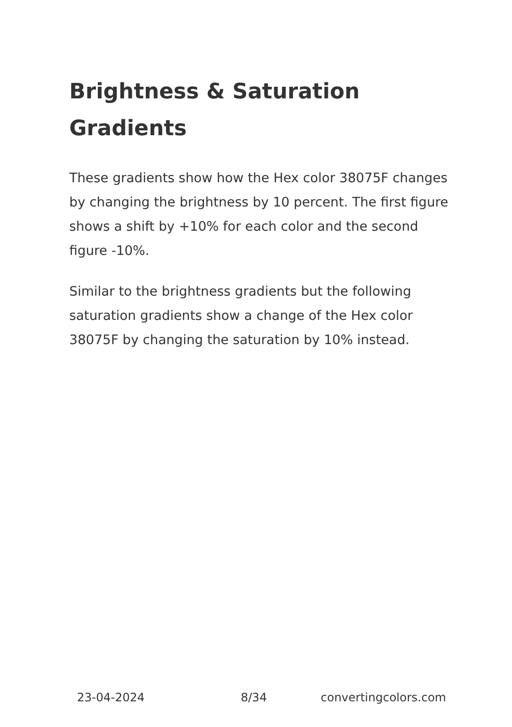Brightness & Saturation Gradients
These gradients show how the Hex color 38075F changes by changing the brightness by 10 percent. The first figure shows a shift by +10% for each color and the second figure -10%.
Similar to the brightness gradients but the following saturation gradients show a change of the Hex color 38075F by changing the saturation by 10% instead.
23-04-2024 8/34 convertingcolors.com